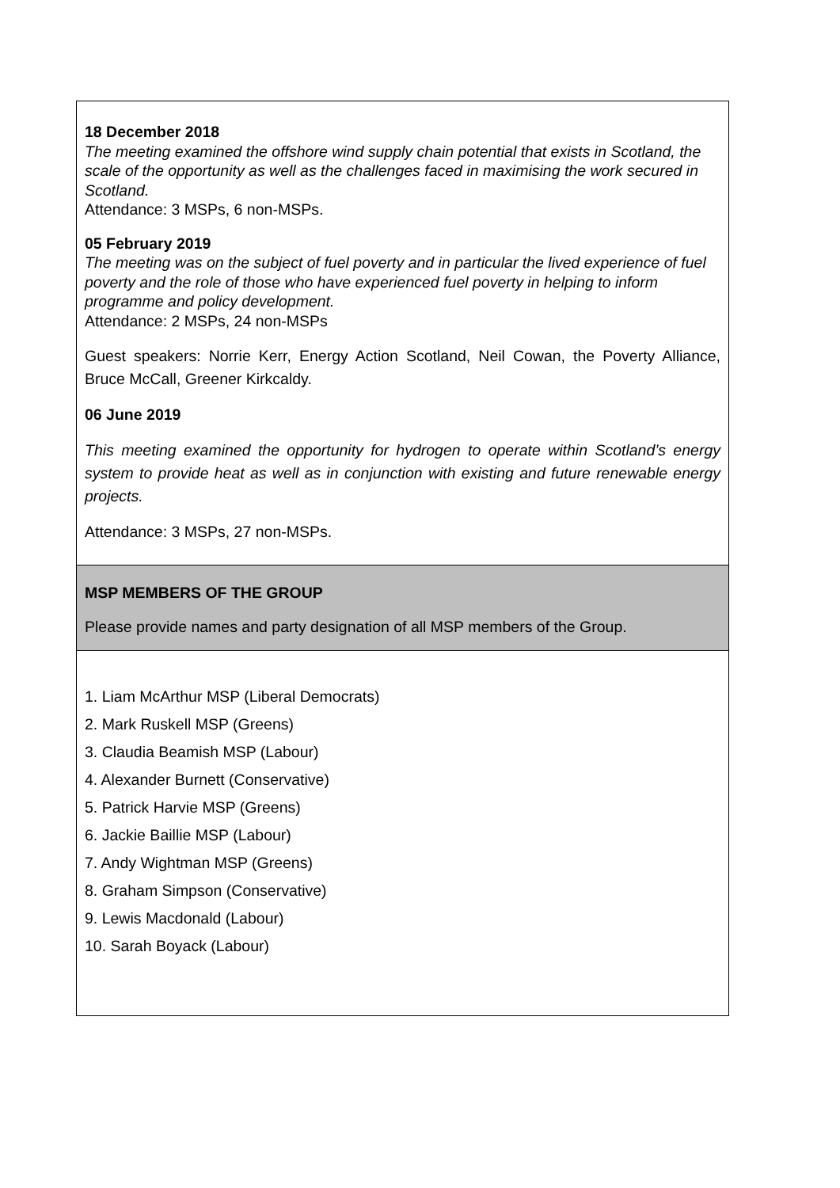| 18 December 2018 The meeting examined the offshore wind supply chain potential that exists in Scotland, the scale of the opportunity as well as the challenges faced in maximising the work secured in Scotland. Attendance: 3 MSPs, 6 non-MSPs. 05 February 2019 The meeting was on the subject of fuel poverty and in particular the lived experience of fuel poverty and the role of those who have experienced fuel poverty in helping to inform programme and policy development. Attendance: 2 MSPs, 24 non-MSPs Guest speakers: Norrie Kerr, Energy Action Scotland, Neil Cowan, the Poverty Alliance, Bruce McCall, Greener Kirkcaldy. 06 June 2019 This meeting examined the opportunity for hydrogen to operate within Scotland’s energy system to provide heat as well as in conjunction with existing and future renewable energy projects. Attendance: 3 MSPs, 27 non-MSPs. |
| MSP MEMBERS OF THE GROUP Please provide names and party designation of all MSP members of the Group. |
| 1. Liam McArthur MSP (Liberal Democrats) 2. Mark Ruskell MSP (Greens) 3. Claudia Beamish MSP (Labour) 4. Alexander Burnett (Conservative) 5. Patrick Harvie MSP (Greens) 6. Jackie Baillie MSP (Labour) 7. Andy Wightman MSP (Greens) 8. Graham Simpson (Conservative) 9. Lewis Macdonald (Labour) 10. Sarah Boyack (Labour) |